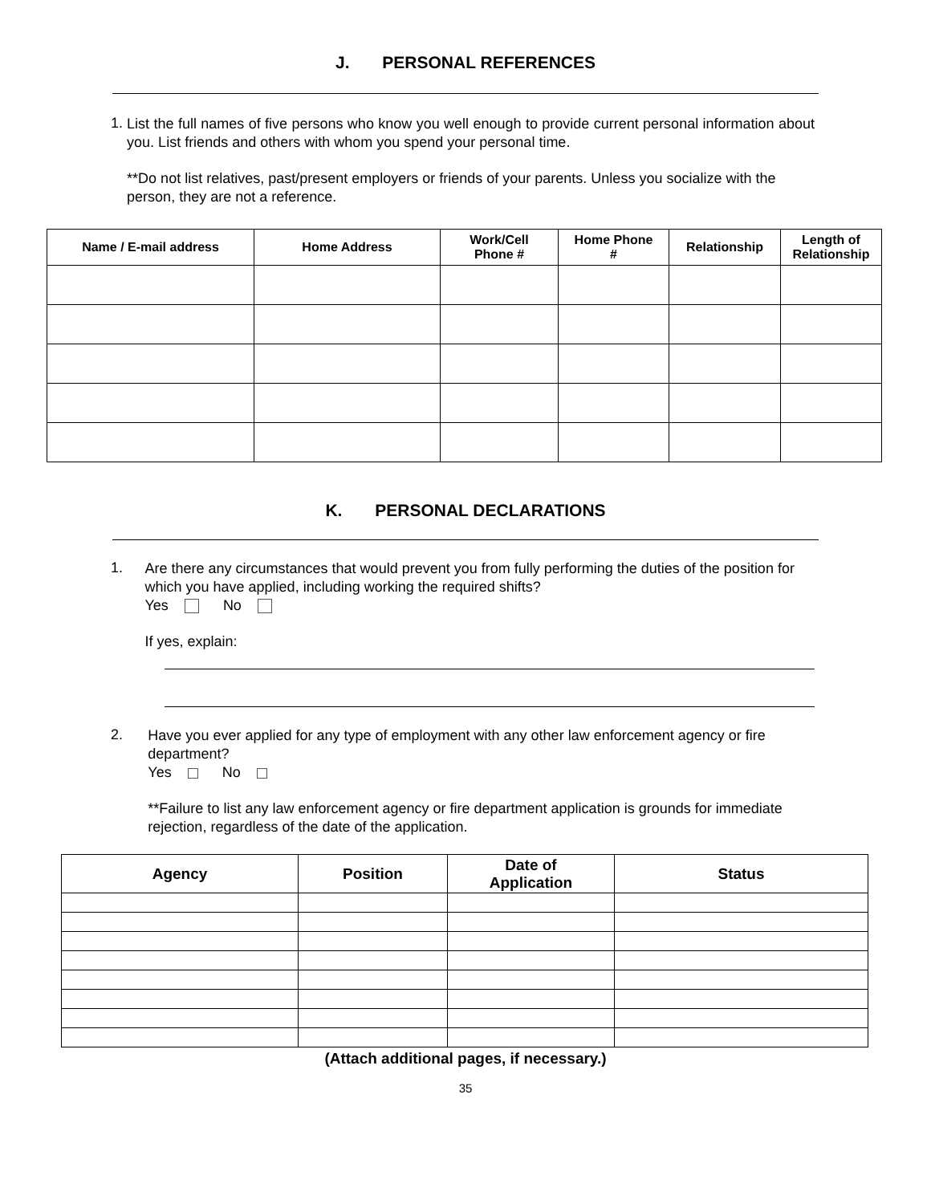J. PERSONAL REFERENCES
1.
List the full names of five persons who know you well enough to provide current personal information about you. List friends and others with whom you spend your personal time.
**Do not list relatives, past/present employers or friends of your parents. Unless you socialize with the person, they are not a reference.
| Name / E-mail address | Home Address | Work/Cell Phone # | Home Phone # | Relationship | Length of Relationship |
| --- | --- | --- | --- | --- | --- |
K. PERSONAL DECLARATIONS
1.
Are there any circumstances that would prevent you from fully performing the duties of the position for which you have applied, including working the required shifts?
Yes No
If yes, explain:
2.
Have you ever applied for any type of employment with any other law enforcement agency or fire department?
Yes No
**Failure to list any law enforcement agency or fire department application is grounds for immediate rejection, regardless of the date of the application.
| Agency | Position | Date of Application | Status |
| --- | --- | --- | --- |
(Attach additional pages, if necessary.)
35